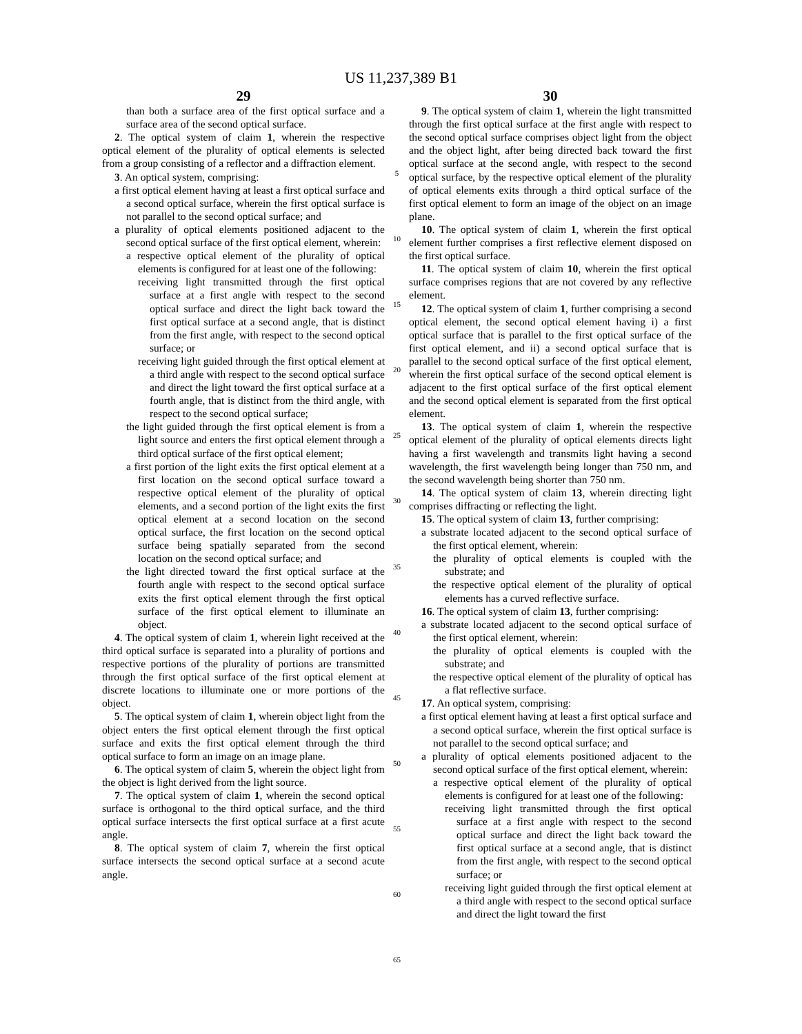US 11,237,389 B1
29
than both a surface area of the first optical surface and a surface area of the second optical surface.
2. The optical system of claim 1, wherein the respective optical element of the plurality of optical elements is selected from a group consisting of a reflector and a diffraction element.
3. An optical system, comprising:
a first optical element having at least a first optical surface and a second optical surface, wherein the first optical surface is not parallel to the second optical surface; and
a plurality of optical elements positioned adjacent to the second optical surface of the first optical element, wherein:
a respective optical element of the plurality of optical elements is configured for at least one of the following:
receiving light transmitted through the first optical surface at a first angle with respect to the second optical surface and direct the light back toward the first optical surface at a second angle, that is distinct from the first angle, with respect to the second optical surface; or
receiving light guided through the first optical element at a third angle with respect to the second optical surface and direct the light toward the first optical surface at a fourth angle, that is distinct from the third angle, with respect to the second optical surface;
the light guided through the first optical element is from a light source and enters the first optical element through a third optical surface of the first optical element;
a first portion of the light exits the first optical element at a first location on the second optical surface toward a respective optical element of the plurality of optical elements, and a second portion of the light exits the first optical element at a second location on the second optical surface, the first location on the second optical surface being spatially separated from the second location on the second optical surface; and
the light directed toward the first optical surface at the fourth angle with respect to the second optical surface exits the first optical element through the first optical surface of the first optical element to illuminate an object.
4. The optical system of claim 1, wherein light received at the third optical surface is separated into a plurality of portions and respective portions of the plurality of portions are transmitted through the first optical surface of the first optical element at discrete locations to illuminate one or more portions of the object.
5. The optical system of claim 1, wherein object light from the object enters the first optical element through the first optical surface and exits the first optical element through the third optical surface to form an image on an image plane.
6. The optical system of claim 5, wherein the object light from the object is light derived from the light source.
7. The optical system of claim 1, wherein the second optical surface is orthogonal to the third optical surface, and the third optical surface intersects the first optical surface at a first acute angle.
8. The optical system of claim 7, wherein the first optical surface intersects the second optical surface at a second acute angle.
5
10
15
20
25
30
35
40
45
50
55
60
65
30
9. The optical system of claim 1, wherein the light transmitted through the first optical surface at the first angle with respect to the second optical surface comprises object light from the object and the object light, after being directed back toward the first optical surface at the second angle, with respect to the second optical surface, by the respective optical element of the plurality of optical elements exits through a third optical surface of the first optical element to form an image of the object on an image plane.
10. The optical system of claim 1, wherein the first optical element further comprises a first reflective element disposed on the first optical surface.
11. The optical system of claim 10, wherein the first optical surface comprises regions that are not covered by any reflective element.
12. The optical system of claim 1, further comprising a second optical element, the second optical element having i) a first optical surface that is parallel to the first optical surface of the first optical element, and ii) a second optical surface that is parallel to the second optical surface of the first optical element, wherein the first optical surface of the second optical element is adjacent to the first optical surface of the first optical element and the second optical element is separated from the first optical element.
13. The optical system of claim 1, wherein the respective optical element of the plurality of optical elements directs light having a first wavelength and transmits light having a second wavelength, the first wavelength being longer than 750 nm, and the second wavelength being shorter than 750 nm.
14. The optical system of claim 13, wherein directing light comprises diffracting or reflecting the light.
15. The optical system of claim 13, further comprising:
a substrate located adjacent to the second optical surface of the first optical element, wherein:
the plurality of optical elements is coupled with the substrate; and
the respective optical element of the plurality of optical elements has a curved reflective surface.
16. The optical system of claim 13, further comprising:
a substrate located adjacent to the second optical surface of the first optical element, wherein:
the plurality of optical elements is coupled with the substrate; and
the respective optical element of the plurality of optical has a flat reflective surface.
17. An optical system, comprising:
a first optical element having at least a first optical surface and a second optical surface, wherein the first optical surface is not parallel to the second optical surface; and
a plurality of optical elements positioned adjacent to the second optical surface of the first optical element, wherein:
a respective optical element of the plurality of optical elements is configured for at least one of the following:
receiving light transmitted through the first optical surface at a first angle with respect to the second optical surface and direct the light back toward the first optical surface at a second angle, that is distinct from the first angle, with respect to the second optical surface; or
receiving light guided through the first optical element at a third angle with respect to the second optical surface and direct the light toward the first